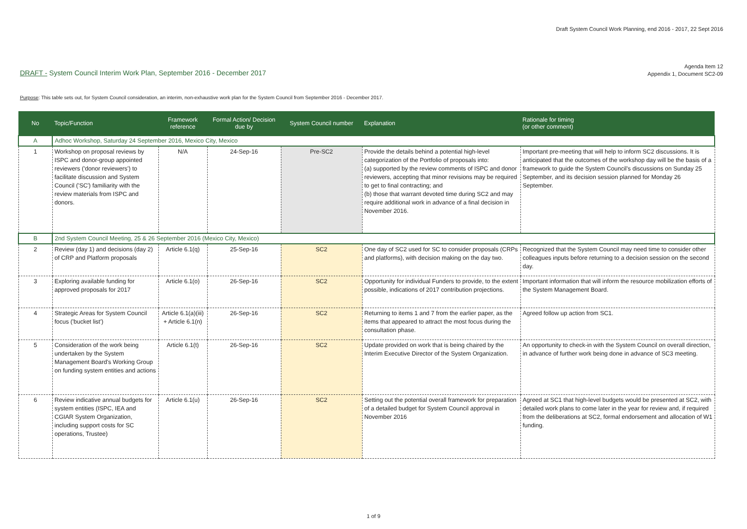Draft System Council Work Planning, end 2016 - 2017, 22 Sept 2016
Agenda Item 12
Appendix 1, Document SC2-09
DRAFT - System Council Interim Work Plan, September 2016 - December 2017
Purpose: This table sets out, for System Council consideration, an interim, non-exhaustive work plan for the System Council from September 2016 - December 2017.
| No | Topic/Function | Framework reference | Formal Action/ Decision due by | System Council number | Explanation | Rationale for timing (or other comment) |
| --- | --- | --- | --- | --- | --- | --- |
| A | Adhoc Workshop, Saturday 24 September 2016, Mexico City, Mexico | | | | | |
| 1 | Workshop on proposal reviews by ISPC and donor-group appointed reviewers ('donor reviewers') to facilitate discussion and System Council ('SC') familiarity with the review materials from ISPC and donors. | N/A | 24-Sep-16 | Pre-SC2 | Provide the details behind a potential high-level categorization of the Portfolio of proposals into: (a) supported by the review comments of ISPC and donor reviewers, accepting that minor revisions may be required to get to final contracting; and (b) those that warrant devoted time during SC2 and may require additional work in advance of a final decision in November 2016. | Important pre-meeting that will help to inform SC2 discussions. It is anticipated that the outcomes of the workshop day will be the basis of a framework to guide the System Council's discussions on Sunday 25 September, and its decision session planned for Monday 26 September. |
| B | 2nd System Council Meeting, 25 & 26 September 2016 (Mexico City, Mexico) | | | | | |
| 2 | Review (day 1) and decisions (day 2) of CRP and Platform proposals | Article 6.1(q) | 25-Sep-16 | SC2 | One day of SC2 used for SC to consider proposals (CRPs and platforms), with decision making on the day two. | Recognized that the System Council may need time to consider other colleagues inputs before returning to a decision session on the second day. |
| 3 | Exploring available funding for approved proposals for 2017 | Article 6.1(o) | 26-Sep-16 | SC2 | Opportunity for individual Funders to provide, to the extent possible, indications of 2017 contribution projections. | Important information that will inform the resource mobilization efforts of the System Management Board. |
| 4 | Strategic Areas for System Council focus ('bucket list') | Article 6.1(a)(iii) + Article 6.1(n) | 26-Sep-16 | SC2 | Returning to items 1 and 7 from the earlier paper, as the items that appeared to attract the most focus during the consultation phase. | Agreed follow up action from SC1. |
| 5 | Consideration of the work being undertaken by the System Management Board's Working Group on funding system entities and actions | Article 6.1(t) | 26-Sep-16 | SC2 | Update provided on work that is being chaired by the Interim Executive Director of the System Organization. | An opportunity to check-in with the System Council on overall direction, in advance of further work being done in advance of SC3 meeting. |
| 6 | Review indicative annual budgets for system entities (ISPC, IEA and CGIAR System Organization, including support costs for SC operations, Trustee) | Article 6.1(u) | 26-Sep-16 | SC2 | Setting out the potential overall framework for preparation of a detailed budget for System Council approval in November 2016 | Agreed at SC1 that high-level budgets would be presented at SC2, with detailed work plans to come later in the year for review and, if required from the deliberations at SC2, formal endorsement and allocation of W1 funding. |
1 of 9